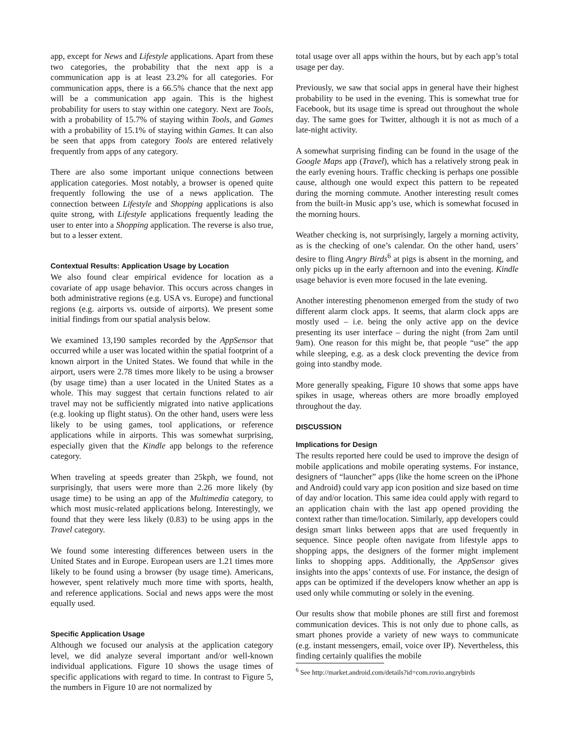app, except for News and Lifestyle applications. Apart from these two categories, the probability that the next app is a communication app is at least 23.2% for all categories. For communication apps, there is a 66.5% chance that the next app will be a communication app again. This is the highest probability for users to stay within one category. Next are Tools, with a probability of 15.7% of staying within Tools, and Games with a probability of 15.1% of staying within Games. It can also be seen that apps from category Tools are entered relatively frequently from apps of any category.
There are also some important unique connections between application categories. Most notably, a browser is opened quite frequently following the use of a news application. The connection between Lifestyle and Shopping applications is also quite strong, with Lifestyle applications frequently leading the user to enter into a Shopping application. The reverse is also true, but to a lesser extent.
Contextual Results: Application Usage by Location
We also found clear empirical evidence for location as a covariate of app usage behavior. This occurs across changes in both administrative regions (e.g. USA vs. Europe) and functional regions (e.g. airports vs. outside of airports). We present some initial findings from our spatial analysis below.
We examined 13,190 samples recorded by the AppSensor that occurred while a user was located within the spatial footprint of a known airport in the United States. We found that while in the airport, users were 2.78 times more likely to be using a browser (by usage time) than a user located in the United States as a whole. This may suggest that certain functions related to air travel may not be sufficiently migrated into native applications (e.g. looking up flight status). On the other hand, users were less likely to be using games, tool applications, or reference applications while in airports. This was somewhat surprising, especially given that the Kindle app belongs to the reference category.
When traveling at speeds greater than 25kph, we found, not surprisingly, that users were more than 2.26 more likely (by usage time) to be using an app of the Multimedia category, to which most music-related applications belong. Interestingly, we found that they were less likely (0.83) to be using apps in the Travel category.
We found some interesting differences between users in the United States and in Europe. European users are 1.21 times more likely to be found using a browser (by usage time). Americans, however, spent relatively much more time with sports, health, and reference applications. Social and news apps were the most equally used.
Specific Application Usage
Although we focused our analysis at the application category level, we did analyze several important and/or well-known individual applications. Figure 10 shows the usage times of specific applications with regard to time. In contrast to Figure 5, the numbers in Figure 10 are not normalized by
total usage over all apps within the hours, but by each app’s total usage per day.
Previously, we saw that social apps in general have their highest probability to be used in the evening. This is somewhat true for Facebook, but its usage time is spread out throughout the whole day. The same goes for Twitter, although it is not as much of a late-night activity.
A somewhat surprising finding can be found in the usage of the Google Maps app (Travel), which has a relatively strong peak in the early evening hours. Traffic checking is perhaps one possible cause, although one would expect this pattern to be repeated during the morning commute. Another interesting result comes from the built-in Music app’s use, which is somewhat focused in the morning hours.
Weather checking is, not surprisingly, largely a morning activity, as is the checking of one’s calendar. On the other hand, users’ desire to fling Angry Birds<sup>6</sup> at pigs is absent in the morning, and only picks up in the early afternoon and into the evening. Kindle usage behavior is even more focused in the late evening.
Another interesting phenomenon emerged from the study of two different alarm clock apps. It seems, that alarm clock apps are mostly used – i.e. being the only active app on the device presenting its user interface – during the night (from 2am until 9am). One reason for this might be, that people “use” the app while sleeping, e.g. as a desk clock preventing the device from going into standby mode.
More generally speaking, Figure 10 shows that some apps have spikes in usage, whereas others are more broadly employed throughout the day.
DISCUSSION
Implications for Design
The results reported here could be used to improve the design of mobile applications and mobile operating systems. For instance, designers of “launcher” apps (like the home screen on the iPhone and Android) could vary app icon position and size based on time of day and/or location. This same idea could apply with regard to an application chain with the last app opened providing the context rather than time/location. Similarly, app developers could design smart links between apps that are used frequently in sequence. Since people often navigate from lifestyle apps to shopping apps, the designers of the former might implement links to shopping apps. Additionally, the AppSensor gives insights into the apps’ contexts of use. For instance, the design of apps can be optimized if the developers know whether an app is used only while commuting or solely in the evening.
Our results show that mobile phones are still first and foremost communication devices. This is not only due to phone calls, as smart phones provide a variety of new ways to communicate (e.g. instant messengers, email, voice over IP). Nevertheless, this finding certainly qualifies the mobile
<sup>6</sup> See http://market.android.com/details?id=com.rovio.angrybirds